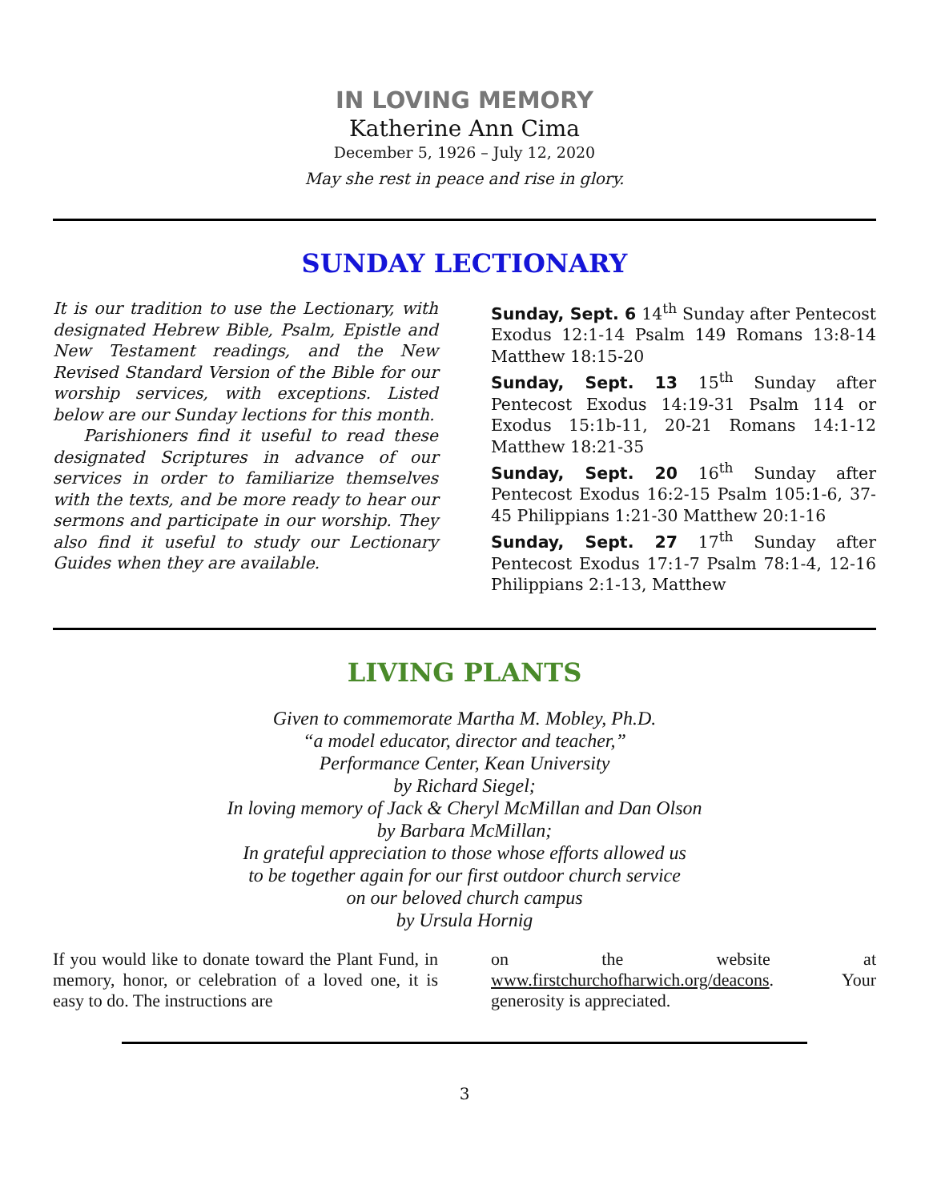IN LOVING MEMORY
Katherine Ann Cima
December 5, 1926 – July 12, 2020
May she rest in peace and rise in glory.
SUNDAY LECTIONARY
It is our tradition to use the Lectionary, with designated Hebrew Bible, Psalm, Epistle and New Testament readings, and the New Revised Standard Version of the Bible for our worship services, with exceptions. Listed below are our Sunday lections for this month.
Parishioners find it useful to read these designated Scriptures in advance of our services in order to familiarize themselves with the texts, and be more ready to hear our sermons and participate in our worship. They also find it useful to study our Lectionary Guides when they are available.
Sunday, Sept. 6 14<sup>th</sup> Sunday after Pentecost Exodus 12:1-14 Psalm 149 Romans 13:8-14 Matthew 18:15-20
Sunday, Sept. 13 15<sup>th</sup> Sunday after Pentecost Exodus 14:19-31 Psalm 114 or Exodus 15:1b-11, 20-21 Romans 14:1-12 Matthew 18:21-35
Sunday, Sept. 20 16<sup>th</sup> Sunday after Pentecost Exodus 16:2-15 Psalm 105:1-6, 37-45 Philippians 1:21-30 Matthew 20:1-16
Sunday, Sept. 27 17<sup>th</sup> Sunday after Pentecost Exodus 17:1-7 Psalm 78:1-4, 12-16 Philippians 2:1-13, Matthew
LIVING PLANTS
Given to commemorate Martha M. Mobley, Ph.D.
“a model educator, director and teacher,”
Performance Center, Kean University
by Richard Siegel;
In loving memory of Jack & Cheryl McMillan and Dan Olson
by Barbara McMillan;
In grateful appreciation to those whose efforts allowed us
to be together again for our first outdoor church service
on our beloved church campus
by Ursula Hornig
If you would like to donate toward the Plant Fund, in memory, honor, or celebration of a loved one, it is easy to do. The instructions are
on the website at www.firstchurchofharwich.org/deacons. Your generosity is appreciated.
3